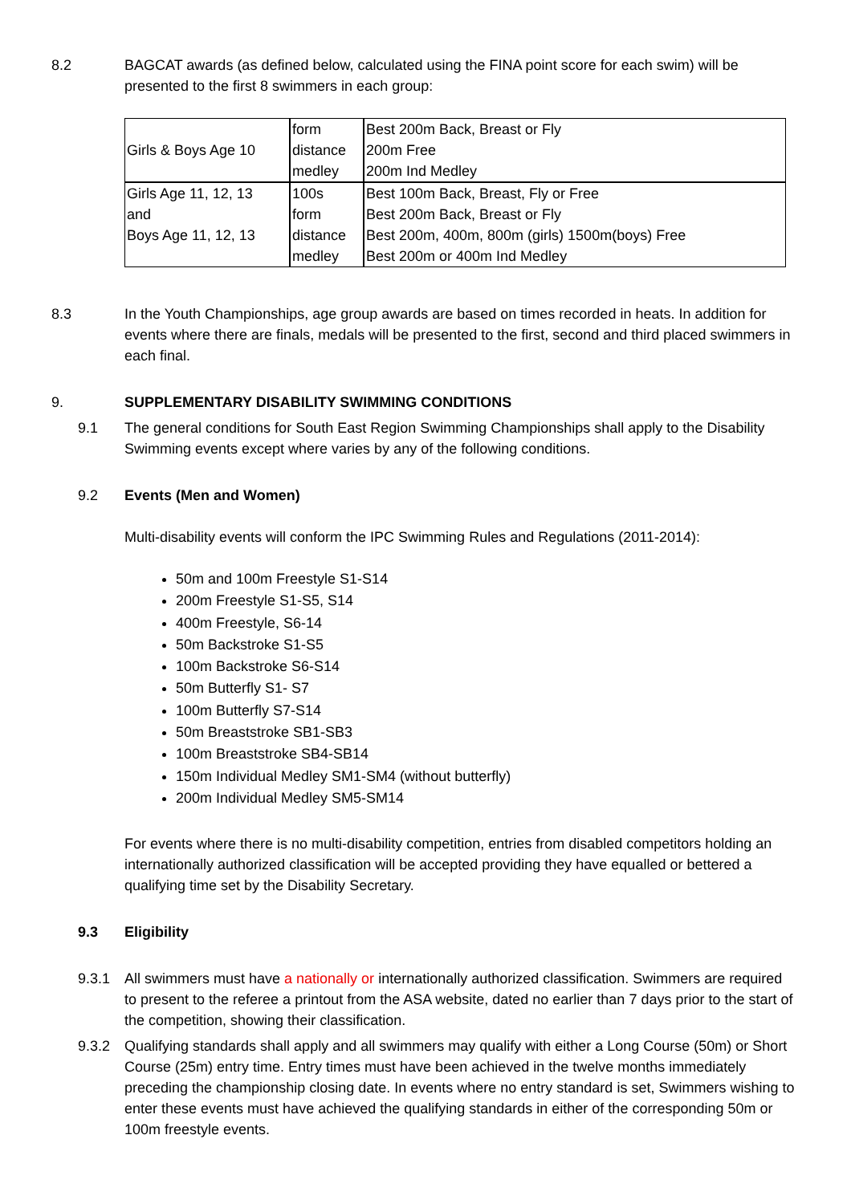8.2 BAGCAT awards (as defined below, calculated using the FINA point score for each swim) will be presented to the first 8 swimmers in each group:
| Girls & Boys Age 10 | form distance medley | Best 200m Back, Breast or Fly 200m Free 200m Ind Medley |
| Girls Age 11, 12, 13 and Boys Age 11, 12, 13 | 100s form distance medley | Best 100m Back, Breast, Fly or Free Best 200m Back, Breast or Fly Best 200m, 400m, 800m (girls) 1500m(boys) Free Best 200m or 400m Ind Medley |
8.3 In the Youth Championships, age group awards are based on times recorded in heats. In addition for events where there are finals, medals will be presented to the first, second and third placed swimmers in each final.
9. SUPPLEMENTARY DISABILITY SWIMMING CONDITIONS
9.1 The general conditions for South East Region Swimming Championships shall apply to the Disability Swimming events except where varies by any of the following conditions.
9.2 Events (Men and Women)
Multi-disability events will conform the IPC Swimming Rules and Regulations (2011-2014):
50m and 100m Freestyle S1-S14
200m Freestyle S1-S5, S14
400m Freestyle, S6-14
50m Backstroke S1-S5
100m Backstroke S6-S14
50m Butterfly S1- S7
100m Butterfly S7-S14
50m Breaststroke SB1-SB3
100m Breaststroke SB4-SB14
150m Individual Medley SM1-SM4 (without butterfly)
200m Individual Medley SM5-SM14
For events where there is no multi-disability competition, entries from disabled competitors holding an internationally authorized classification will be accepted providing they have equalled or bettered a qualifying time set by the Disability Secretary.
9.3 Eligibility
9.3.1 All swimmers must have a nationally or internationally authorized classification. Swimmers are required to present to the referee a printout from the ASA website, dated no earlier than 7 days prior to the start of the competition, showing their classification.
9.3.2 Qualifying standards shall apply and all swimmers may qualify with either a Long Course (50m) or Short Course (25m) entry time. Entry times must have been achieved in the twelve months immediately preceding the championship closing date. In events where no entry standard is set, Swimmers wishing to enter these events must have achieved the qualifying standards in either of the corresponding 50m or 100m freestyle events.